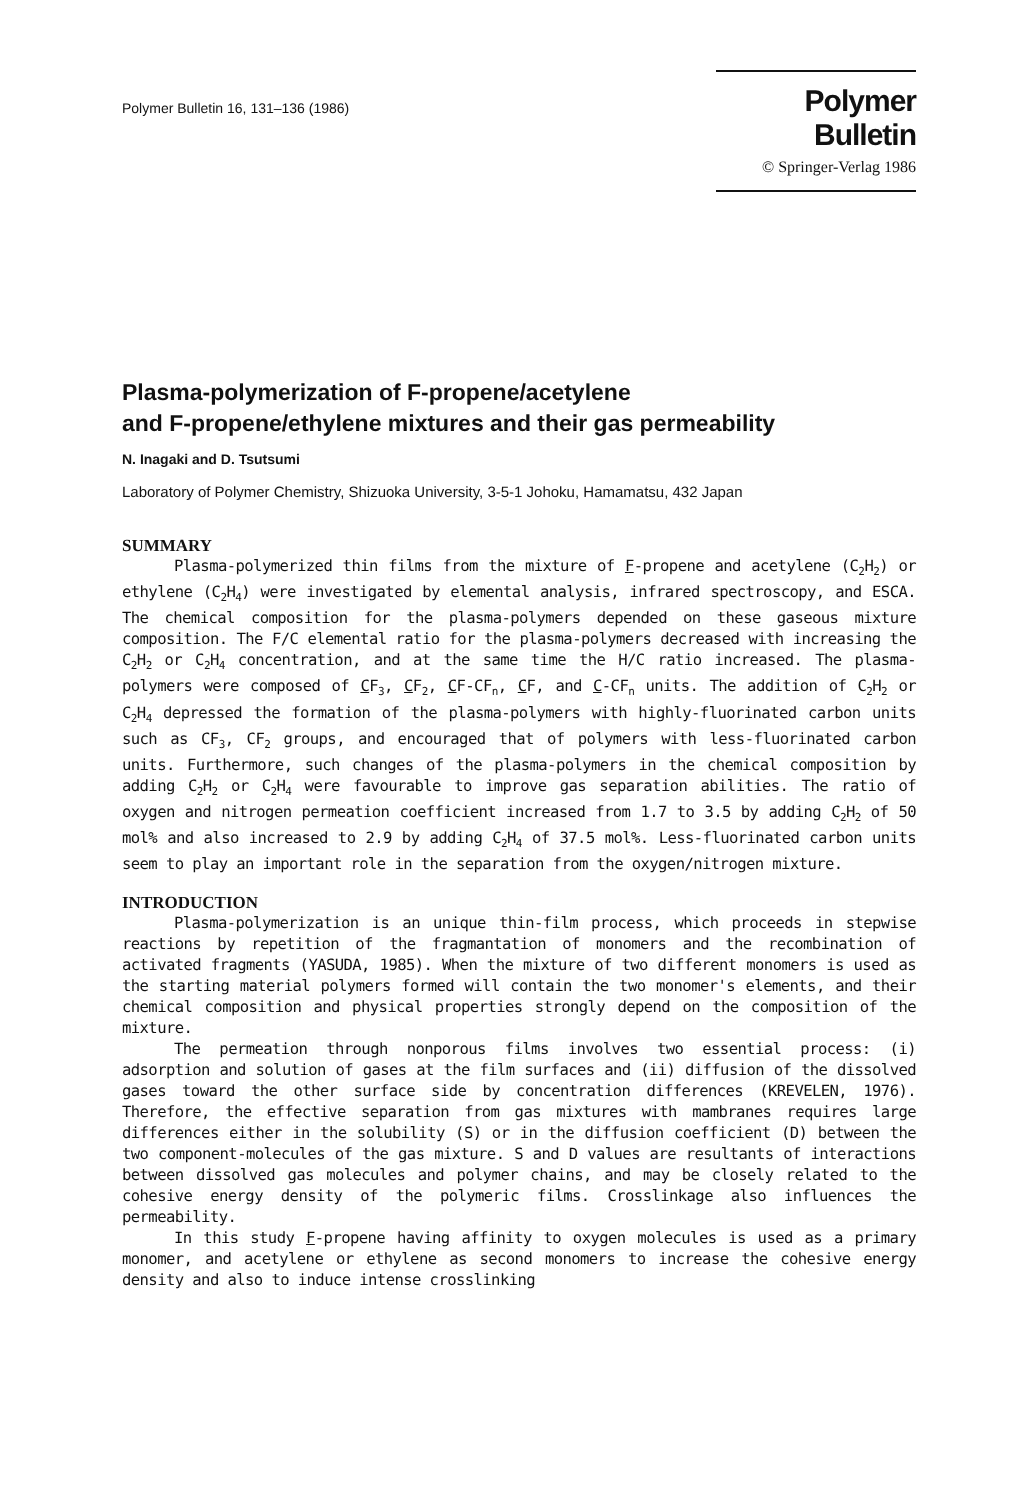Polymer Bulletin 16, 131–136 (1986)
Polymer Bulletin
© Springer-Verlag 1986
Plasma-polymerization of F-propene/acetylene
and F-propene/ethylene mixtures and their gas permeability
N. Inagaki and D. Tsutsumi
Laboratory of Polymer Chemistry, Shizuoka University, 3-5-1 Johoku, Hamamatsu, 432 Japan
SUMMARY
Plasma-polymerized thin films from the mixture of F-propene and acetylene (C<sub>2</sub>H<sub>2</sub>) or ethylene (C<sub>2</sub>H<sub>4</sub>) were investigated by elemental analysis, infrared spectroscopy, and ESCA. The chemical composition for the plasma-polymers depended on these gaseous mixture composition. The F/C elemental ratio for the plasma-polymers decreased with increasing the C<sub>2</sub>H<sub>2</sub> or C<sub>2</sub>H<sub>4</sub> concentration, and at the same time the H/C ratio increased. The plasma-polymers were composed of CF<sub>3</sub>, CF<sub>2</sub>, CF-CF<sub>n</sub>, CF, and C-CF<sub>n</sub> units. The addition of C<sub>2</sub>H<sub>2</sub> or C<sub>2</sub>H<sub>4</sub> depressed the formation of the plasma-polymers with highly-fluorinated carbon units such as CF<sub>3</sub>, CF<sub>2</sub> groups, and encouraged that of polymers with less-fluorinated carbon units. Furthermore, such changes of the plasma-polymers in the chemical composition by adding C<sub>2</sub>H<sub>2</sub> or C<sub>2</sub>H<sub>4</sub> were favourable to improve gas separation abilities. The ratio of oxygen and nitrogen permeation coefficient increased from 1.7 to 3.5 by adding C<sub>2</sub>H<sub>2</sub> of 50 mol% and also increased to 2.9 by adding C<sub>2</sub>H<sub>4</sub> of 37.5 mol%. Less-fluorinated carbon units seem to play an important role in the separation from the oxygen/nitrogen mixture.
INTRODUCTION
Plasma-polymerization is an unique thin-film process, which proceeds in stepwise reactions by repetition of the fragmantation of monomers and the recombination of activated fragments (YASUDA, 1985). When the mixture of two different monomers is used as the starting material polymers formed will contain the two monomer's elements, and their chemical composition and physical properties strongly depend on the composition of the mixture.
The permeation through nonporous films involves two essential process: (i) adsorption and solution of gases at the film surfaces and (ii) diffusion of the dissolved gases toward the other surface side by concentration differences (KREVELEN, 1976). Therefore, the effective separation from gas mixtures with mambranes requires large differences either in the solubility (S) or in the diffusion coefficient (D) between the two component-molecules of the gas mixture. S and D values are resultants of interactions between dissolved gas molecules and polymer chains, and may be closely related to the cohesive energy density of the polymeric films. Crosslinkage also influences the permeability.
In this study F-propene having affinity to oxygen molecules is used as a primary monomer, and acetylene or ethylene as second monomers to increase the cohesive energy density and also to induce intense crosslinking